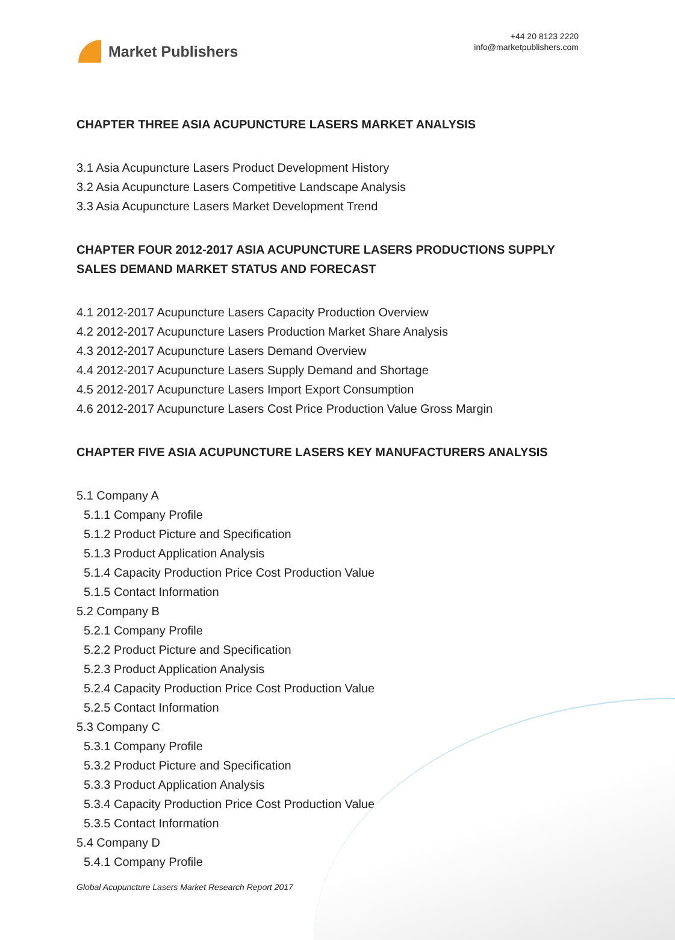Market Publishers
+44 20 8123 2220
info@marketpublishers.com
CHAPTER THREE ASIA ACUPUNCTURE LASERS MARKET ANALYSIS
3.1 Asia Acupuncture Lasers Product Development History
3.2 Asia Acupuncture Lasers Competitive Landscape Analysis
3.3 Asia Acupuncture Lasers Market Development Trend
CHAPTER FOUR 2012-2017 ASIA ACUPUNCTURE LASERS PRODUCTIONS SUPPLY SALES DEMAND MARKET STATUS AND FORECAST
4.1 2012-2017 Acupuncture Lasers Capacity Production Overview
4.2 2012-2017 Acupuncture Lasers Production Market Share Analysis
4.3 2012-2017 Acupuncture Lasers Demand Overview
4.4 2012-2017 Acupuncture Lasers Supply Demand and Shortage
4.5 2012-2017 Acupuncture Lasers Import Export Consumption
4.6 2012-2017 Acupuncture Lasers Cost Price Production Value Gross Margin
CHAPTER FIVE ASIA ACUPUNCTURE LASERS KEY MANUFACTURERS ANALYSIS
5.1 Company A
5.1.1 Company Profile
5.1.2 Product Picture and Specification
5.1.3 Product Application Analysis
5.1.4 Capacity Production Price Cost Production Value
5.1.5 Contact Information
5.2 Company B
5.2.1 Company Profile
5.2.2 Product Picture and Specification
5.2.3 Product Application Analysis
5.2.4 Capacity Production Price Cost Production Value
5.2.5 Contact Information
5.3 Company C
5.3.1 Company Profile
5.3.2 Product Picture and Specification
5.3.3 Product Application Analysis
5.3.4 Capacity Production Price Cost Production Value
5.3.5 Contact Information
5.4 Company D
5.4.1 Company Profile
Global Acupuncture Lasers Market Research Report 2017